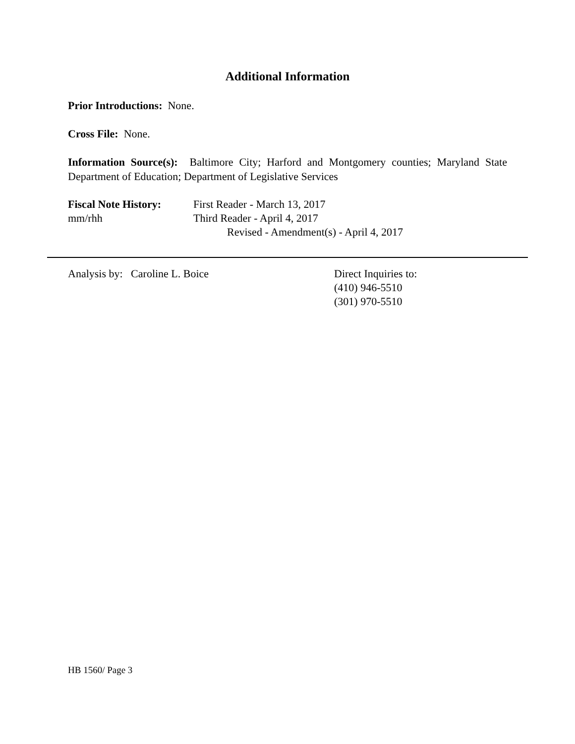Additional Information
Prior Introductions: None.
Cross File: None.
Information Source(s): Baltimore City; Harford and Montgomery counties; Maryland State Department of Education; Department of Legislative Services
Fiscal Note History:
First Reader - March 13, 2017
mm/rhh Third Reader - April 4, 2017
Revised - Amendment(s) - April 4, 2017
Analysis by: Caroline L. Boice Direct Inquiries to:
(410) 946-5510
(301) 970-5510
HB 1560/ Page 3